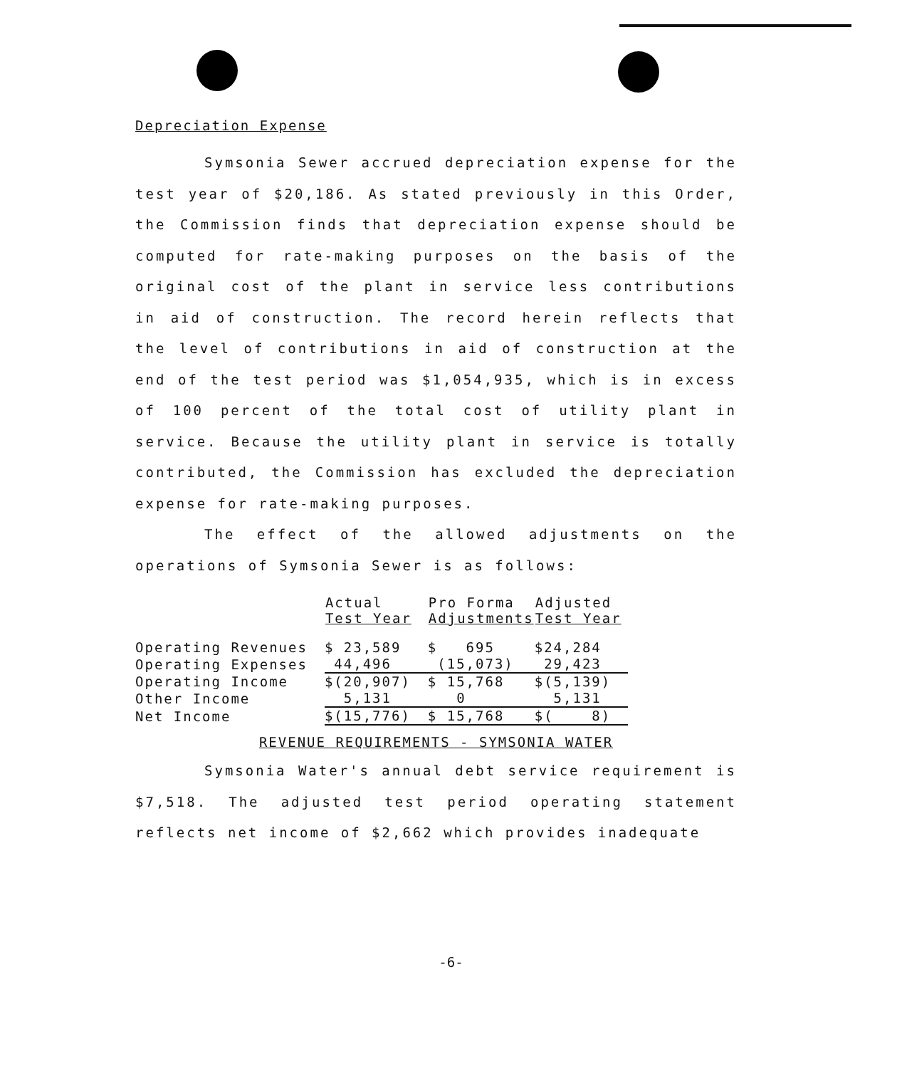Depreciation Expense
Symsonia Sewer accrued depreciation expense for the test year of $20,186. As stated previously in this Order, the Commission finds that depreciation expense should be computed for rate-making purposes on the basis of the original cost of the plant in service less contributions in aid of construction. The record herein reflects that the level of contributions in aid of construction at the end of the test period was $1,054,935, which is in excess of 100 percent of the total cost of utility plant in service. Because the utility plant in service is totally contributed, the Commission has excluded the depreciation expense for rate-making purposes.
The effect of the allowed adjustments on the operations of Symsonia Sewer is as follows:
| | Actual Test Year | Pro Forma Adjustments | Adjusted Test Year |
| --- | --- | --- | --- |
| Operating Revenues | $ 23,589 | $ 695 | $24,284 |
| Operating Expenses | 44,496 | (15,073) | 29,423 |
| Operating Income | $(20,907) | $ 15,768 | $(5,139) |
| Other Income | 5,131 | 0 | 5,131 |
| Net Income | $(15,776) | $ 15,768 | $( 8) |
REVENUE REQUIREMENTS - SYMSONIA WATER
Symsonia Water's annual debt service requirement is $7,518. The adjusted test period operating statement reflects net income of $2,662 which provides inadequate
-6-